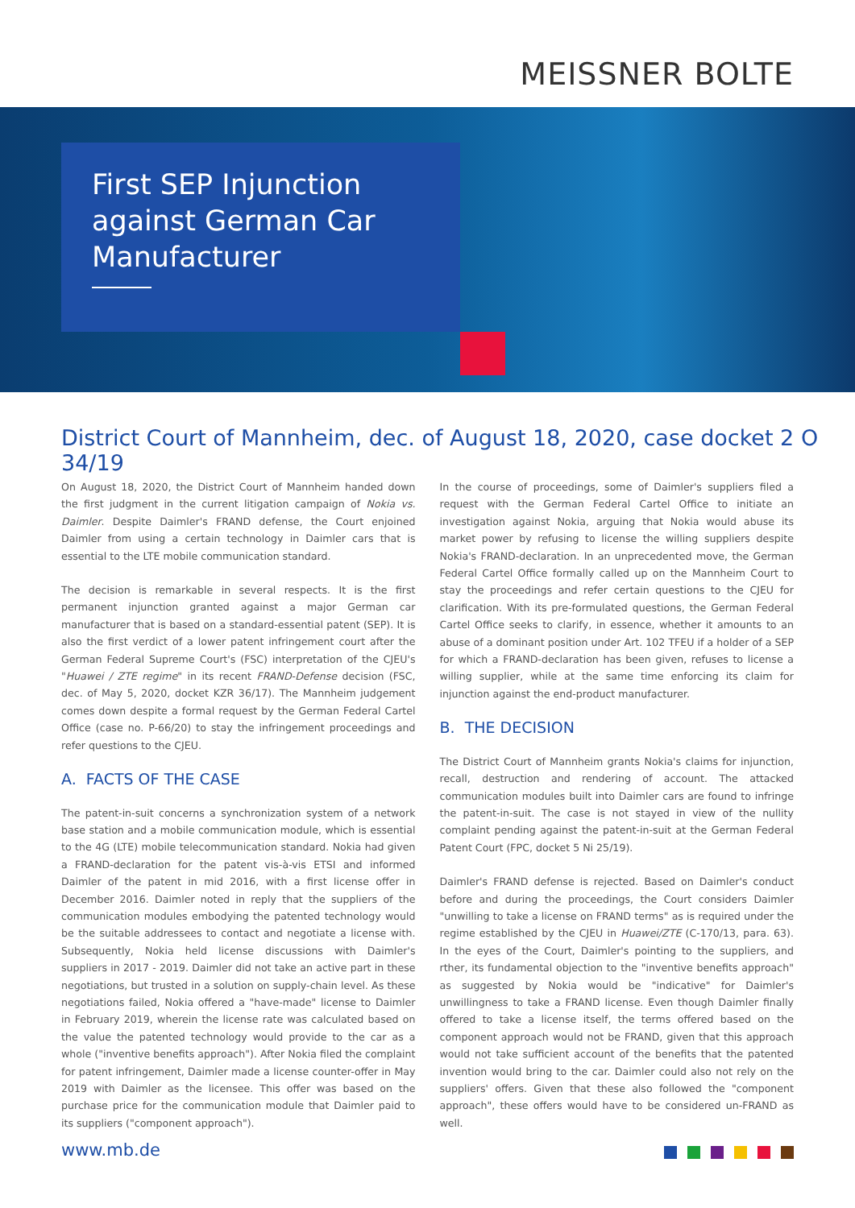MEISSNER BOLTE
First SEP Injunction
against German Car
Manufacturer
District Court of Mannheim, dec. of August 18, 2020, case docket 2 O 34/19
On August 18, 2020, the District Court of Mannheim handed down the first judgment in the current litigation campaign of Nokia vs. Daimler. Despite Daimler's FRAND defense, the Court enjoined Daimler from using a certain technology in Daimler cars that is essential to the LTE mobile communication standard.
The decision is remarkable in several respects. It is the first permanent injunction granted against a major German car manufacturer that is based on a standard-essential patent (SEP). It is also the first verdict of a lower patent infringement court after the German Federal Supreme Court's (FSC) interpretation of the CJEU's "Huawei / ZTE regime" in its recent FRAND-Defense decision (FSC, dec. of May 5, 2020, docket KZR 36/17). The Mannheim judgement comes down despite a formal request by the German Federal Cartel Office (case no. P-66/20) to stay the infringement proceedings and refer questions to the CJEU.
A. FACTS OF THE CASE
The patent-in-suit concerns a synchronization system of a network base station and a mobile communication module, which is essential to the 4G (LTE) mobile telecommunication standard. Nokia had given a FRAND-declaration for the patent vis-à-vis ETSI and informed Daimler of the patent in mid 2016, with a first license offer in December 2016. Daimler noted in reply that the suppliers of the communication modules embodying the patented technology would be the suitable addressees to contact and negotiate a license with. Subsequently, Nokia held license discussions with Daimler's suppliers in 2017 - 2019. Daimler did not take an active part in these negotiations, but trusted in a solution on supply-chain level. As these negotiations failed, Nokia offered a "have-made" license to Daimler in February 2019, wherein the license rate was calculated based on the value the patented technology would provide to the car as a whole ("inventive benefits approach"). After Nokia filed the complaint for patent infringement, Daimler made a license counter-offer in May 2019 with Daimler as the licensee. This offer was based on the purchase price for the communication module that Daimler paid to its suppliers ("component approach").
In the course of proceedings, some of Daimler's suppliers filed a request with the German Federal Cartel Office to initiate an investigation against Nokia, arguing that Nokia would abuse its market power by refusing to license the willing suppliers despite Nokia's FRAND-declaration. In an unprecedented move, the German Federal Cartel Office formally called up on the Mannheim Court to stay the proceedings and refer certain questions to the CJEU for clarification. With its pre-formulated questions, the German Federal Cartel Office seeks to clarify, in essence, whether it amounts to an abuse of a dominant position under Art. 102 TFEU if a holder of a SEP for which a FRAND-declaration has been given, refuses to license a willing supplier, while at the same time enforcing its claim for injunction against the end-product manufacturer.
B. THE DECISION
The District Court of Mannheim grants Nokia's claims for injunction, recall, destruction and rendering of account. The attacked communication modules built into Daimler cars are found to infringe the patent-in-suit. The case is not stayed in view of the nullity complaint pending against the patent-in-suit at the German Federal Patent Court (FPC, docket 5 Ni 25/19).
Daimler's FRAND defense is rejected. Based on Daimler's conduct before and during the proceedings, the Court considers Daimler "unwilling to take a license on FRAND terms" as is required under the regime established by the CJEU in Huawei/ZTE (C-170/13, para. 63). In the eyes of the Court, Daimler's pointing to the suppliers, and rther, its fundamental objection to the "inventive benefits approach" as suggested by Nokia would be "indicative" for Daimler's unwillingness to take a FRAND license. Even though Daimler finally offered to take a license itself, the terms offered based on the component approach would not be FRAND, given that this approach would not take sufficient account of the benefits that the patented invention would bring to the car. Daimler could also not rely on the suppliers' offers. Given that these also followed the "component approach", these offers would have to be considered un-FRAND as well.
www.mb.de